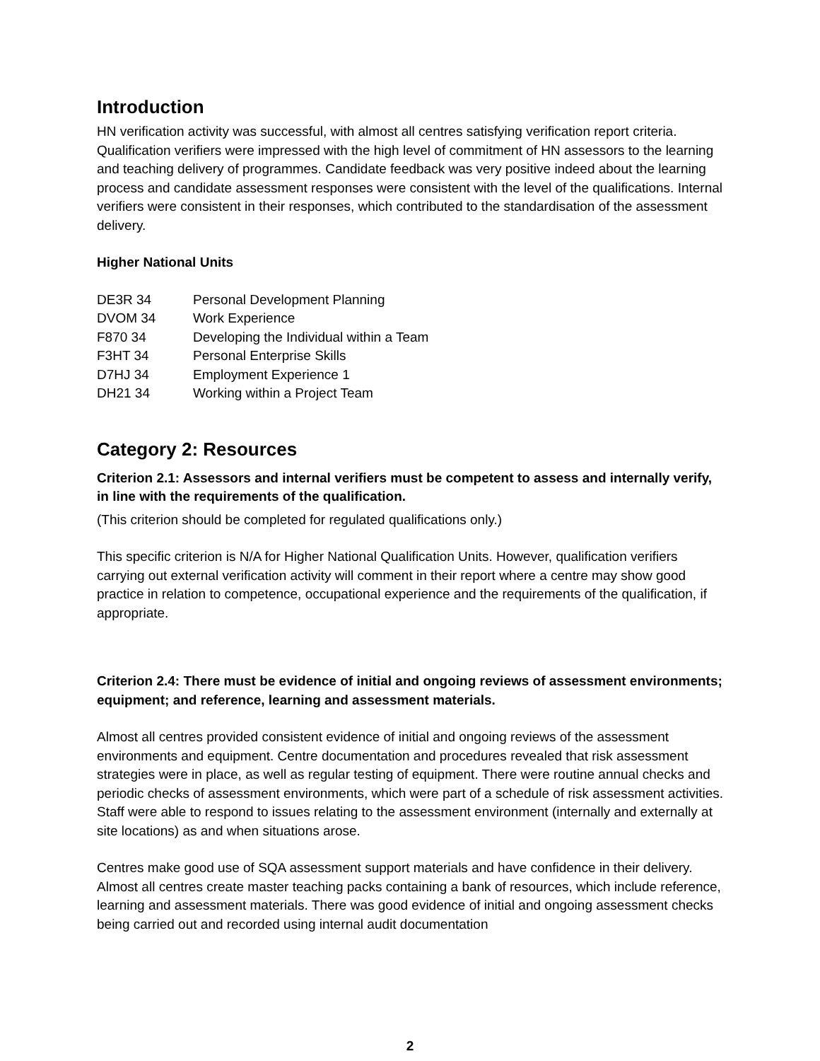Introduction
HN verification activity was successful, with almost all centres satisfying verification report criteria. Qualification verifiers were impressed with the high level of commitment of HN assessors to the learning and teaching delivery of programmes. Candidate feedback was very positive indeed about the learning process and candidate assessment responses were consistent with the level of the qualifications. Internal verifiers were consistent in their responses, which contributed to the standardisation of the assessment delivery.
Higher National Units
| DE3R 34 | Personal Development Planning |
| DVOM 34 | Work Experience |
| F870 34 | Developing the Individual within a Team |
| F3HT 34 | Personal Enterprise Skills |
| D7HJ 34 | Employment Experience 1 |
| DH21 34 | Working within a Project Team |
Category 2: Resources
Criterion 2.1: Assessors and internal verifiers must be competent to assess and internally verify, in line with the requirements of the qualification.
(This criterion should be completed for regulated qualifications only.)
This specific criterion is N/A for Higher National Qualification Units. However, qualification verifiers carrying out external verification activity will comment in their report where a centre may show good practice in relation to competence, occupational experience and the requirements of the qualification, if appropriate.
Criterion 2.4: There must be evidence of initial and ongoing reviews of assessment environments; equipment; and reference, learning and assessment materials.
Almost all centres provided consistent evidence of initial and ongoing reviews of the assessment environments and equipment. Centre documentation and procedures revealed that risk assessment strategies were in place, as well as regular testing of equipment. There were routine annual checks and periodic checks of assessment environments, which were part of a schedule of risk assessment activities. Staff were able to respond to issues relating to the assessment environment (internally and externally at site locations) as and when situations arose.
Centres make good use of SQA assessment support materials and have confidence in their delivery. Almost all centres create master teaching packs containing a bank of resources, which include reference, learning and assessment materials. There was good evidence of initial and ongoing assessment checks being carried out and recorded using internal audit documentation
2